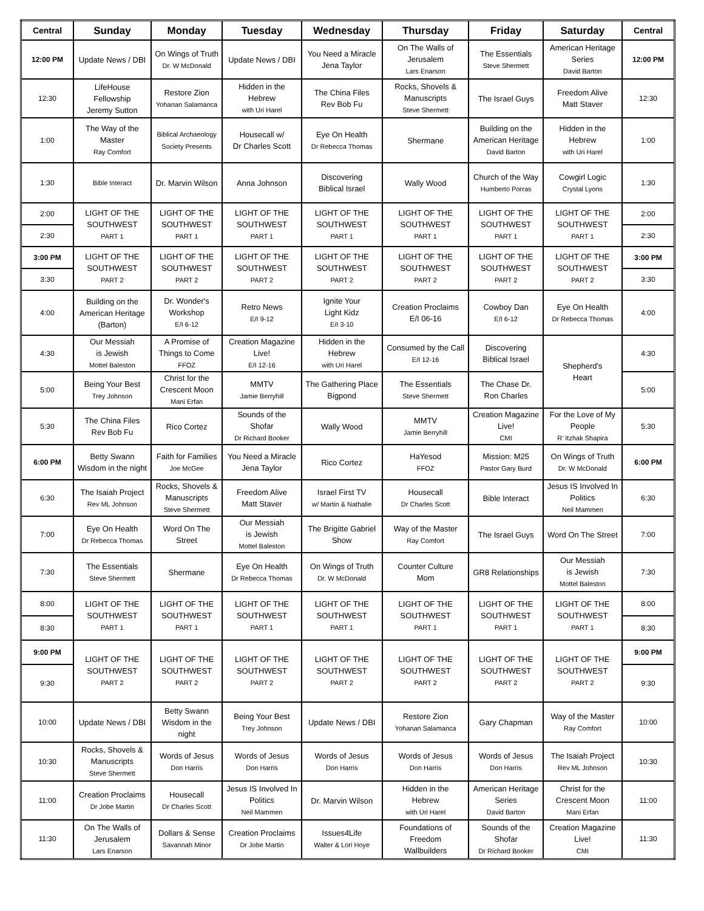| Central | Sunday | Monday | Tuesday | Wednesday | Thursday | Friday | Saturday | Central |
| --- | --- | --- | --- | --- | --- | --- | --- | --- |
| 12:00 PM | Update News / DBI | On Wings of Truth Dr. W McDonald | Update News / DBI | You Need a Miracle Jena Taylor | On The Walls of Jerusalem Lars Enarson | The Essentials Steve Shermett | American Heritage Series David Barton | 12:00 PM |
| 12:30 | LifeHouse Fellowship Jeremy Sutton | Restore Zion Yohanan Salamanca | Hidden in the Hebrew with Uri Harel | The China Files Rev Bob Fu | Rocks, Shovels & Manuscripts Steve Shermett | The Israel Guys | Freedom Alive Matt Staver | 12:30 |
| 1:00 | The Way of the Master Ray Comfort | Biblical Archaeology Society Presents | Housecall w/ Dr Charles Scott | Eye On Health Dr Rebecca Thomas | Shermane | Building on the American Heritage David Barton | Hidden in the Hebrew with Uri Harel | 1:00 |
| 1:30 | Bible Interact | Dr. Marvin Wilson | Anna Johnson | Discovering Biblical Israel | Wally Wood | Church of the Way Humberto Porras | Cowgirl Logic Crystal Lyons | 1:30 |
| 2:00 | LIGHT OF THE SOUTHWEST PART 1 | LIGHT OF THE SOUTHWEST PART 1 | LIGHT OF THE SOUTHWEST PART 1 | LIGHT OF THE SOUTHWEST PART 1 | LIGHT OF THE SOUTHWEST PART 1 | LIGHT OF THE SOUTHWEST PART 1 | LIGHT OF THE SOUTHWEST PART 1 | 2:00 |
| 2:30 | | | | | | | | 2:30 |
| 3:00 PM | LIGHT OF THE SOUTHWEST PART 2 | LIGHT OF THE SOUTHWEST PART 2 | LIGHT OF THE SOUTHWEST PART 2 | LIGHT OF THE SOUTHWEST PART 2 | LIGHT OF THE SOUTHWEST PART 2 | LIGHT OF THE SOUTHWEST PART 2 | LIGHT OF THE SOUTHWEST PART 2 | 3:00 PM |
| 3:30 | | | | | | | | 3:30 |
| 4:00 | Building on the American Heritage (Barton) | Dr. Wonder's Workshop E/I 6-12 | Retro News E/I 9-12 | Ignite Your Light Kidz E/I 3-10 | Creation Proclaims E/I 06-16 | Cowboy Dan E/I 6-12 | Eye On Health Dr Rebecca Thomas | 4:00 |
| 4:30 | Our Messiah is Jewish Mottel Baleston | A Promise of Things to Come FFOZ | Creation Magazine Live! E/I 12-16 | Hidden in the Hebrew with Uri Harel | Consumed by the Call E/I 12-16 | Discovering Biblical Israel | Shepherd's Heart | 4:30 |
| 5:00 | Being Your Best Trey Johnson | Christ for the Crescent Moon Mani Erfan | MMTV Jamie Berryhill | The Gathering Place Bigpond | The Essentials Steve Shermett | The Chase Dr. Ron Charles | | 5:00 |
| 5:30 | The China Files Rev Bob Fu | Rico Cortez | Sounds of the Shofar Dr Richard Booker | Wally Wood | MMTV Jamie Berryhill | Creation Magazine Live! CMI | For the Love of My People R' Itzhak Shapira | 5:30 |
| 6:00 PM | Betty Swann Wisdom in the night | Faith for Families Joe McGee | You Need a Miracle Jena Taylor | Rico Cortez | HaYesod FFOZ | Mission: M25 Pastor Gary Burd | On Wings of Truth Dr. W McDonald | 6:00 PM |
| 6:30 | The Isaiah Project Rev ML Johnson | Rocks, Shovels & Manuscripts Steve Shermett | Freedom Alive Matt Staver | Israel First TV w/ Martin & Nathalie | Housecall Dr Charles Scott | Bible Interact | Jesus IS Involved In Politics Neil Mammen | 6:30 |
| 7:00 | Eye On Health Dr Rebecca Thomas | Word On The Street | Our Messiah is Jewish Mottel Baleston | The Brigitte Gabriel Show | Way of the Master Ray Comfort | The Israel Guys | Word On The Street | 7:00 |
| 7:30 | The Essentials Steve Shermett | Shermane | Eye On Health Dr Rebecca Thomas | On Wings of Truth Dr. W McDonald | Counter Culture Mom | GR8 Relationships | Our Messiah is Jewish Mottel Baleston | 7:30 |
| 8:00 | LIGHT OF THE SOUTHWEST PART 1 | LIGHT OF THE SOUTHWEST PART 1 | LIGHT OF THE SOUTHWEST PART 1 | LIGHT OF THE SOUTHWEST PART 1 | LIGHT OF THE SOUTHWEST PART 1 | LIGHT OF THE SOUTHWEST PART 1 | LIGHT OF THE SOUTHWEST PART 1 | 8:00 |
| 8:30 | | | | | | | | 8:30 |
| 9:00 PM | LIGHT OF THE SOUTHWEST PART 2 | LIGHT OF THE SOUTHWEST PART 2 | LIGHT OF THE SOUTHWEST PART 2 | LIGHT OF THE SOUTHWEST PART 2 | LIGHT OF THE SOUTHWEST PART 2 | LIGHT OF THE SOUTHWEST PART 2 | LIGHT OF THE SOUTHWEST PART 2 | 9:00 PM |
| 9:30 | | | | | | | | 9:30 |
| 10:00 | Update News / DBI | Betty Swann Wisdom in the night | Being Your Best Trey Johnson | Update News / DBI | Restore Zion Yohanan Salamanca | Gary Chapman | Way of the Master Ray Comfort | 10:00 |
| 10:30 | Rocks, Shovels & Manuscripts Steve Shermett | Words of Jesus Don Harris | Words of Jesus Don Harris | Words of Jesus Don Harris | Words of Jesus Don Harris | Words of Jesus Don Harris | The Isaiah Project Rev ML Johnson | 10:30 |
| 11:00 | Creation Proclaims Dr Jobe Martin | Housecall Dr Charles Scott | Jesus IS Involved In Politics Neil Mammen | Dr. Marvin Wilson | Hidden in the Hebrew with Uri Harel | American Heritage Series David Barton | Christ for the Crescent Moon Mani Erfan | 11:00 |
| 11:30 | On The Walls of Jerusalem Lars Enarson | Dollars & Sense Savannah Minor | Creation Proclaims Dr Jobe Martin | Issues4Life Walter & Lori Hoye | Foundations of Freedom Wallbuilders | Sounds of the Shofar Dr Richard Booker | Creation Magazine Live! CMI | 11:30 |